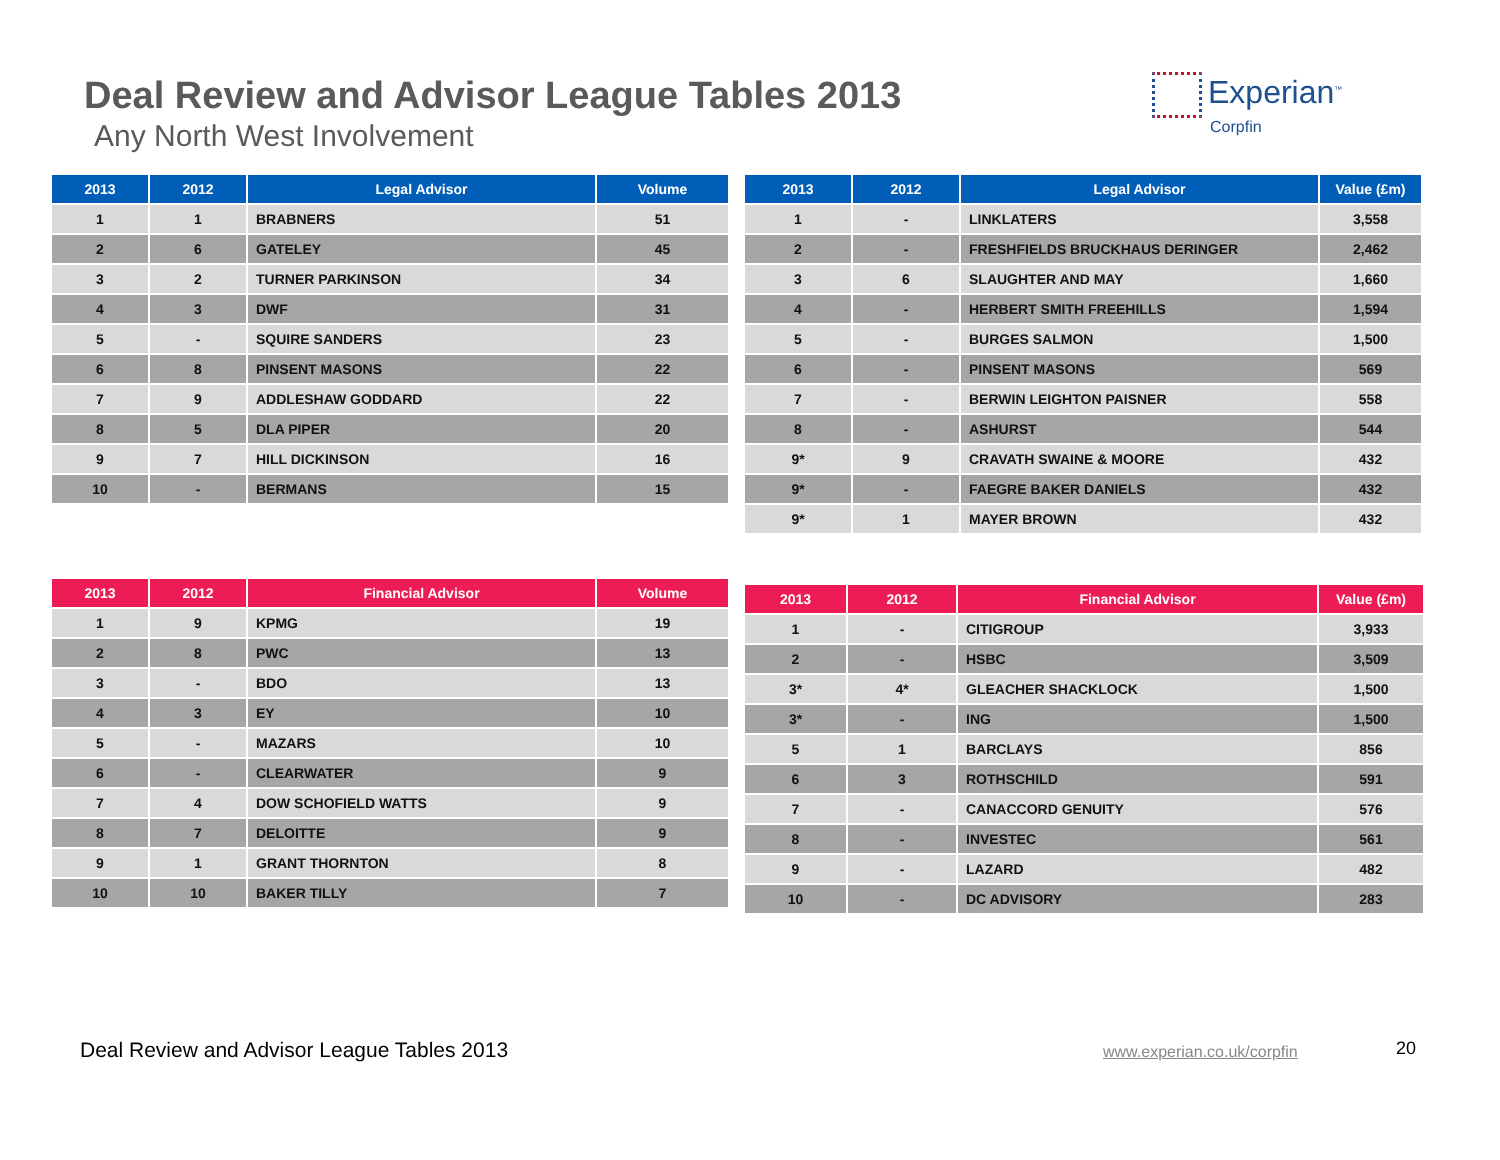Deal Review and Advisor League Tables 2013
Any North West Involvement
Experian<sup>™</sup>
Corpfin
| 2013 | 2012 | Legal Advisor | Volume |
| --- | --- | --- | --- |
| 1 | 1 | BRABNERS | 51 |
| 2 | 6 | GATELEY | 45 |
| 3 | 2 | TURNER PARKINSON | 34 |
| 4 | 3 | DWF | 31 |
| 5 | - | SQUIRE SANDERS | 23 |
| 6 | 8 | PINSENT MASONS | 22 |
| 7 | 9 | ADDLESHAW GODDARD | 22 |
| 8 | 5 | DLA PIPER | 20 |
| 9 | 7 | HILL DICKINSON | 16 |
| 10 | - | BERMANS | 15 |
| 2013 | 2012 | Legal Advisor | Value (£m) |
| --- | --- | --- | --- |
| 1 | - | LINKLATERS | 3,558 |
| 2 | - | FRESHFIELDS BRUCKHAUS DERINGER | 2,462 |
| 3 | 6 | SLAUGHTER AND MAY | 1,660 |
| 4 | - | HERBERT SMITH FREEHILLS | 1,594 |
| 5 | - | BURGES SALMON | 1,500 |
| 6 | - | PINSENT MASONS | 569 |
| 7 | - | BERWIN LEIGHTON PAISNER | 558 |
| 8 | - | ASHURST | 544 |
| 9* | 9 | CRAVATH SWAINE & MOORE | 432 |
| 9* | - | FAEGRE BAKER DANIELS | 432 |
| 9* | 1 | MAYER BROWN | 432 |
| 2013 | 2012 | Financial Advisor | Volume |
| --- | --- | --- | --- |
| 1 | 9 | KPMG | 19 |
| 2 | 8 | PWC | 13 |
| 3 | - | BDO | 13 |
| 4 | 3 | EY | 10 |
| 5 | - | MAZARS | 10 |
| 6 | - | CLEARWATER | 9 |
| 7 | 4 | DOW SCHOFIELD WATTS | 9 |
| 8 | 7 | DELOITTE | 9 |
| 9 | 1 | GRANT THORNTON | 8 |
| 10 | 10 | BAKER TILLY | 7 |
| 2013 | 2012 | Financial Advisor | Value (£m) |
| --- | --- | --- | --- |
| 1 | - | CITIGROUP | 3,933 |
| 2 | - | HSBC | 3,509 |
| 3* | 4* | GLEACHER SHACKLOCK | 1,500 |
| 3* | - | ING | 1,500 |
| 5 | 1 | BARCLAYS | 856 |
| 6 | 3 | ROTHSCHILD | 591 |
| 7 | - | CANACCORD GENUITY | 576 |
| 8 | - | INVESTEC | 561 |
| 9 | - | LAZARD | 482 |
| 10 | - | DC ADVISORY | 283 |
Deal Review and Advisor League Tables 2013
www.experian.co.uk/corpfin 20